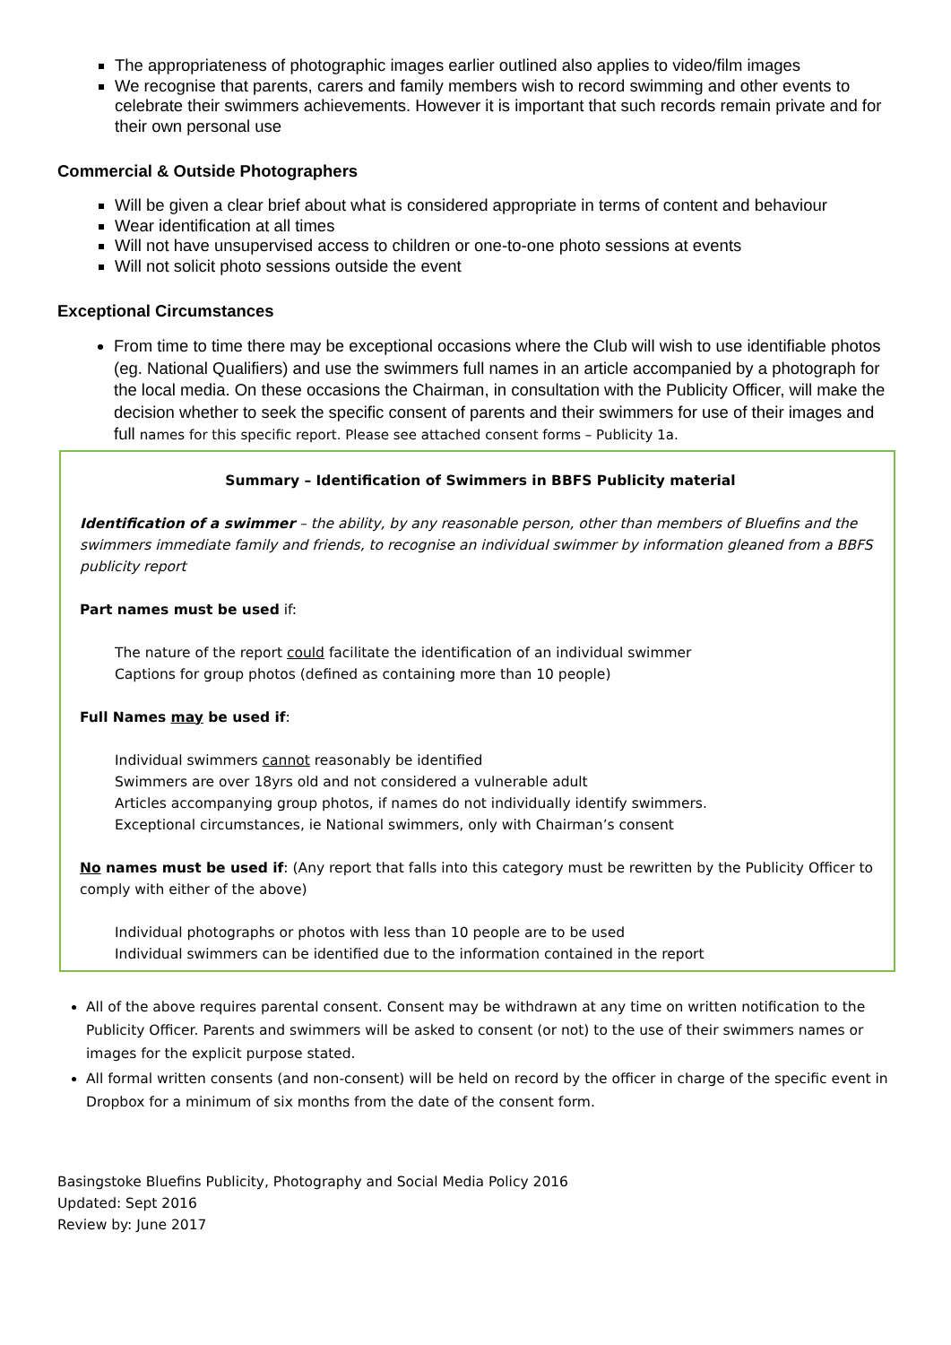The appropriateness of photographic images earlier outlined also applies to video/film images
We recognise that parents, carers and family members wish to record swimming and other events to celebrate their swimmers achievements. However it is important that such records remain private and for their own personal use
Commercial & Outside Photographers
Will be given a clear brief about what is considered appropriate in terms of content and behaviour
Wear identification at all times
Will not have unsupervised access to children or one-to-one photo sessions at events
Will not solicit photo sessions outside the event
Exceptional Circumstances
From time to time there may be exceptional occasions where the Club will wish to use identifiable photos (eg. National Qualifiers) and use the swimmers full names in an article accompanied by a photograph for the local media. On these occasions the Chairman, in consultation with the Publicity Officer, will make the decision whether to seek the specific consent of parents and their swimmers for use of their images and full names for this specific report. Please see attached consent forms – Publicity 1a.
Summary – Identification of Swimmers in BBFS Publicity material
Identification of a swimmer – the ability, by any reasonable person, other than members of Bluefins and the swimmers immediate family and friends, to recognise an individual swimmer by information gleaned from a BBFS publicity report
Part names must be used if:
The nature of the report could facilitate the identification of an individual swimmer
Captions for group photos (defined as containing more than 10 people)
Full Names may be used if:
Individual swimmers cannot reasonably be identified
Swimmers are over 18yrs old and not considered a vulnerable adult
Articles accompanying group photos, if names do not individually identify swimmers.
Exceptional circumstances, ie National swimmers, only with Chairman’s consent
No names must be used if: (Any report that falls into this category must be rewritten by the Publicity Officer to comply with either of the above)
Individual photographs or photos with less than 10 people are to be used
Individual swimmers can be identified due to the information contained in the report
All of the above requires parental consent. Consent may be withdrawn at any time on written notification to the Publicity Officer. Parents and swimmers will be asked to consent (or not) to the use of their swimmers names or images for the explicit purpose stated.
All formal written consents (and non-consent) will be held on record by the officer in charge of the specific event in Dropbox for a minimum of six months from the date of the consent form.
Basingstoke Bluefins Publicity, Photography and Social Media Policy 2016
Updated: Sept 2016
Review by: June 2017